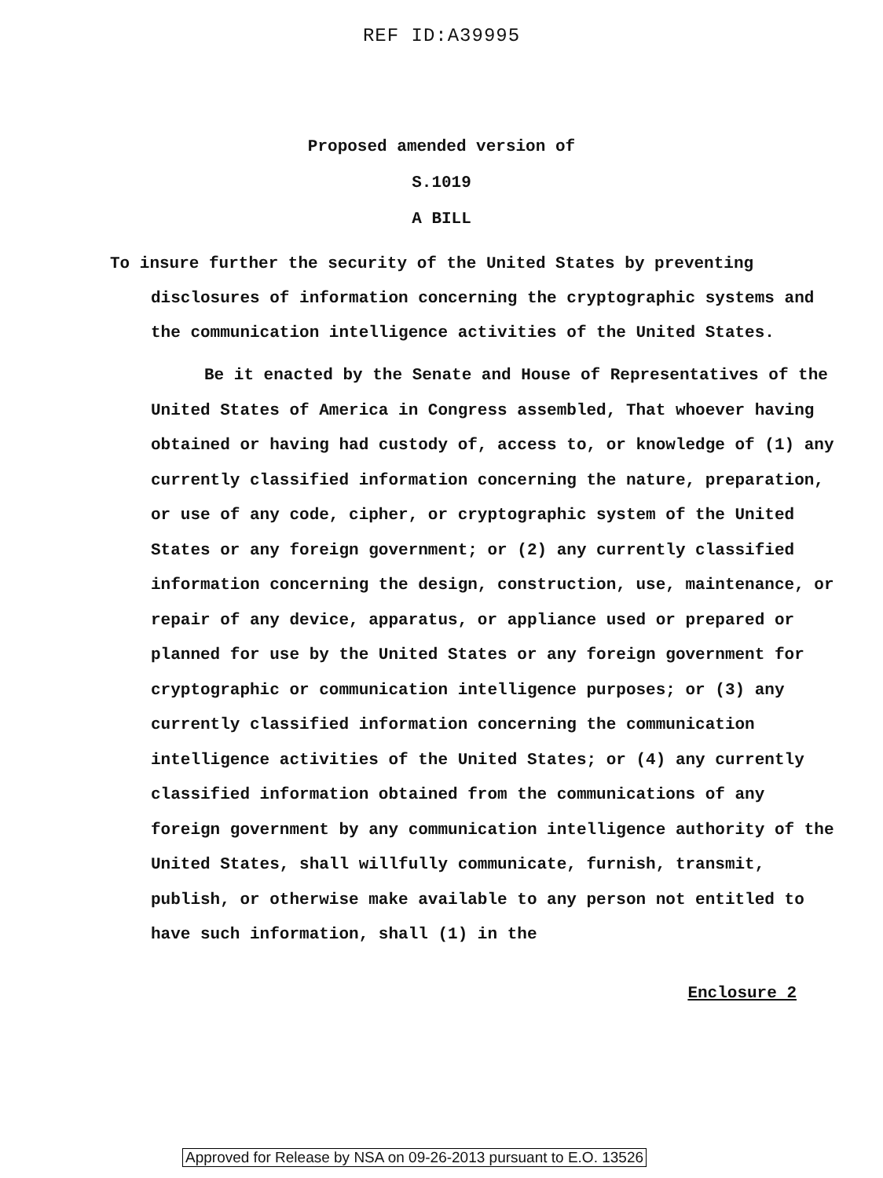REF ID:A39995
Proposed amended version of
S.1019
A BILL
To insure further the security of the United States by preventing disclosures of information concerning the cryptographic systems and the communication intelligence activities of the United States.
Be it enacted by the Senate and House of Representatives of the United States of America in Congress assembled, That whoever having obtained or having had custody of, access to, or knowledge of (1) any currently classified information concerning the nature, preparation, or use of any code, cipher, or cryptographic system of the United States or any foreign government; or (2) any currently classified information concerning the design, construction, use, maintenance, or repair of any device, apparatus, or appliance used or prepared or planned for use by the United States or any foreign government for cryptographic or communication intelligence purposes; or (3) any currently classified information concerning the communication intelligence activities of the United States; or (4) any currently classified information obtained from the communications of any foreign government by any communication intelligence authority of the United States, shall willfully communicate, furnish, transmit, publish, or otherwise make available to any person not entitled to have such information, shall (1) in the
Enclosure 2
Approved for Release by NSA on 09-26-2013 pursuant to E.O. 13526